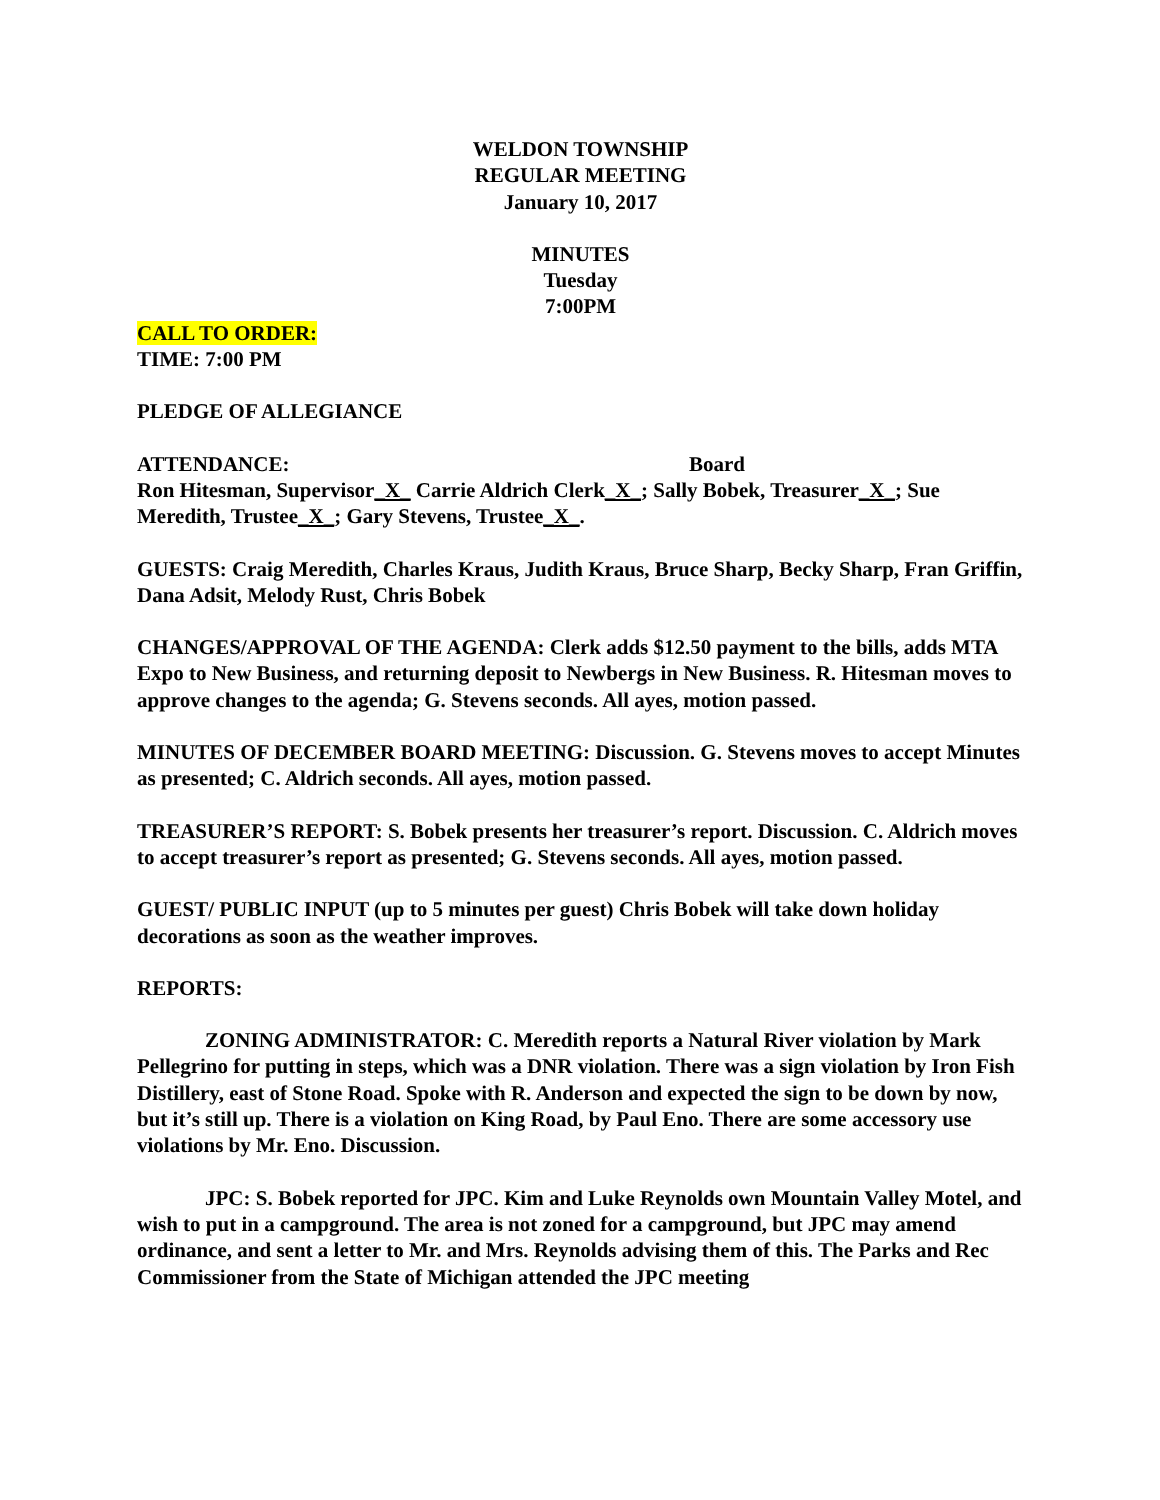WELDON TOWNSHIP
REGULAR MEETING
January 10, 2017
MINUTES
Tuesday
7:00PM
CALL TO ORDER:
TIME: 7:00 PM
PLEDGE OF ALLEGIANCE
ATTENDANCE: Board
Ron Hitesman, Supervisor_X_ Carrie Aldrich Clerk_X_; Sally Bobek, Treasurer_X_; Sue Meredith, Trustee_X_; Gary Stevens, Trustee_X_.
GUESTS: Craig Meredith, Charles Kraus, Judith Kraus, Bruce Sharp, Becky Sharp, Fran Griffin, Dana Adsit, Melody Rust, Chris Bobek
CHANGES/APPROVAL OF THE AGENDA: Clerk adds $12.50 payment to the bills, adds MTA Expo to New Business, and returning deposit to Newbergs in New Business. R. Hitesman moves to approve changes to the agenda; G. Stevens seconds. All ayes, motion passed.
MINUTES OF DECEMBER BOARD MEETING: Discussion. G. Stevens moves to accept Minutes as presented; C. Aldrich seconds. All ayes, motion passed.
TREASURER’S REPORT: S. Bobek presents her treasurer’s report. Discussion. C. Aldrich moves to accept treasurer’s report as presented; G. Stevens seconds. All ayes, motion passed.
GUEST/ PUBLIC INPUT (up to 5 minutes per guest) Chris Bobek will take down holiday decorations as soon as the weather improves.
REPORTS:
ZONING ADMINISTRATOR: C. Meredith reports a Natural River violation by Mark Pellegrino for putting in steps, which was a DNR violation. There was a sign violation by Iron Fish Distillery, east of Stone Road. Spoke with R. Anderson and expected the sign to be down by now, but it’s still up. There is a violation on King Road, by Paul Eno. There are some accessory use violations by Mr. Eno. Discussion.
JPC: S. Bobek reported for JPC. Kim and Luke Reynolds own Mountain Valley Motel, and wish to put in a campground. The area is not zoned for a campground, but JPC may amend ordinance, and sent a letter to Mr. and Mrs. Reynolds advising them of this. The Parks and Rec Commissioner from the State of Michigan attended the JPC meeting